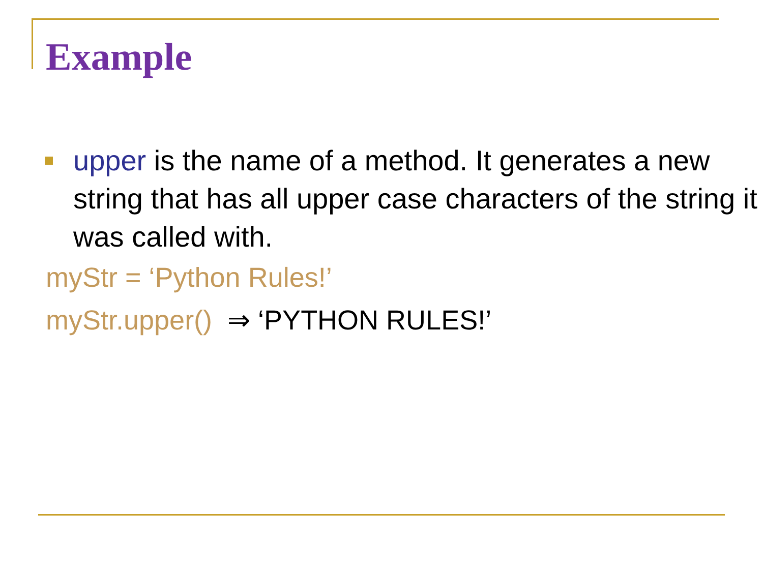Example
upper is the name of a method. It generates a new string that has all upper case characters of the string it was called with.
myStr = ‘Python Rules!’
myStr.upper() ⇒ ‘PYTHON RULES!’